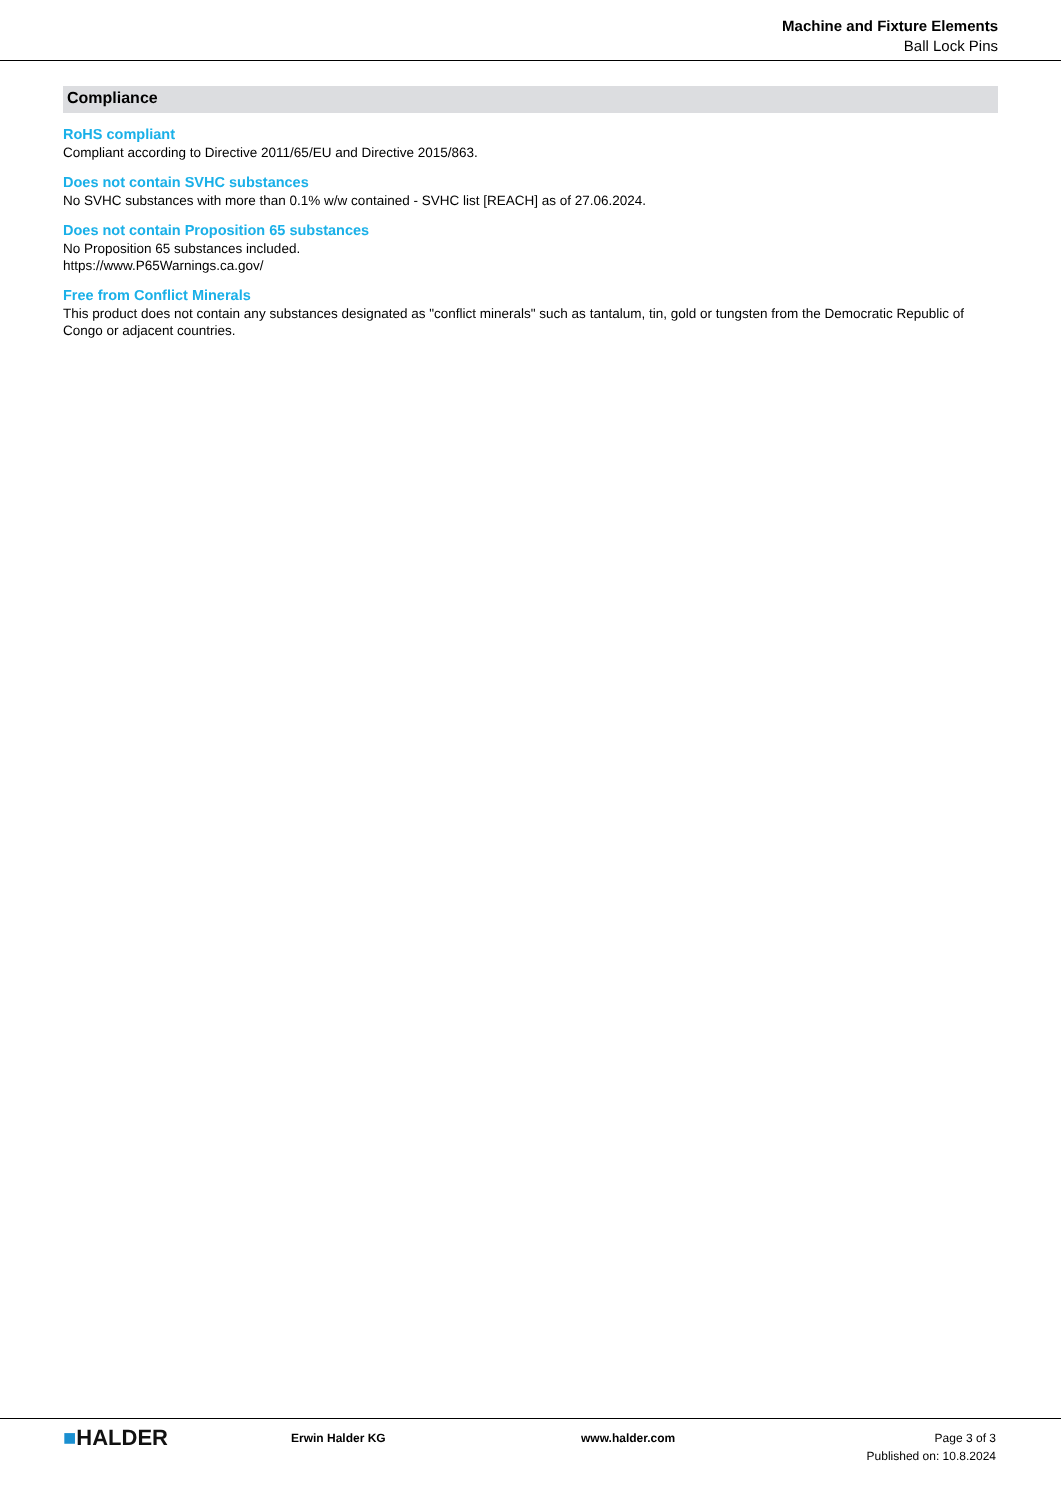Machine and Fixture Elements
Ball Lock Pins
Compliance
RoHS compliant
Compliant according to Directive 2011/65/EU and Directive 2015/863.
Does not contain SVHC substances
No SVHC substances with more than 0.1% w/w contained - SVHC list [REACH] as of 27.06.2024.
Does not contain Proposition 65 substances
No Proposition 65 substances included.
https://www.P65Warnings.ca.gov/
Free from Conflict Minerals
This product does not contain any substances designated as "conflict minerals" such as tantalum, tin, gold or tungsten from the Democratic Republic of Congo or adjacent countries.
■HALDER
Erwin Halder KG www.halder.com Page 3 of 3
Published on: 10.8.2024